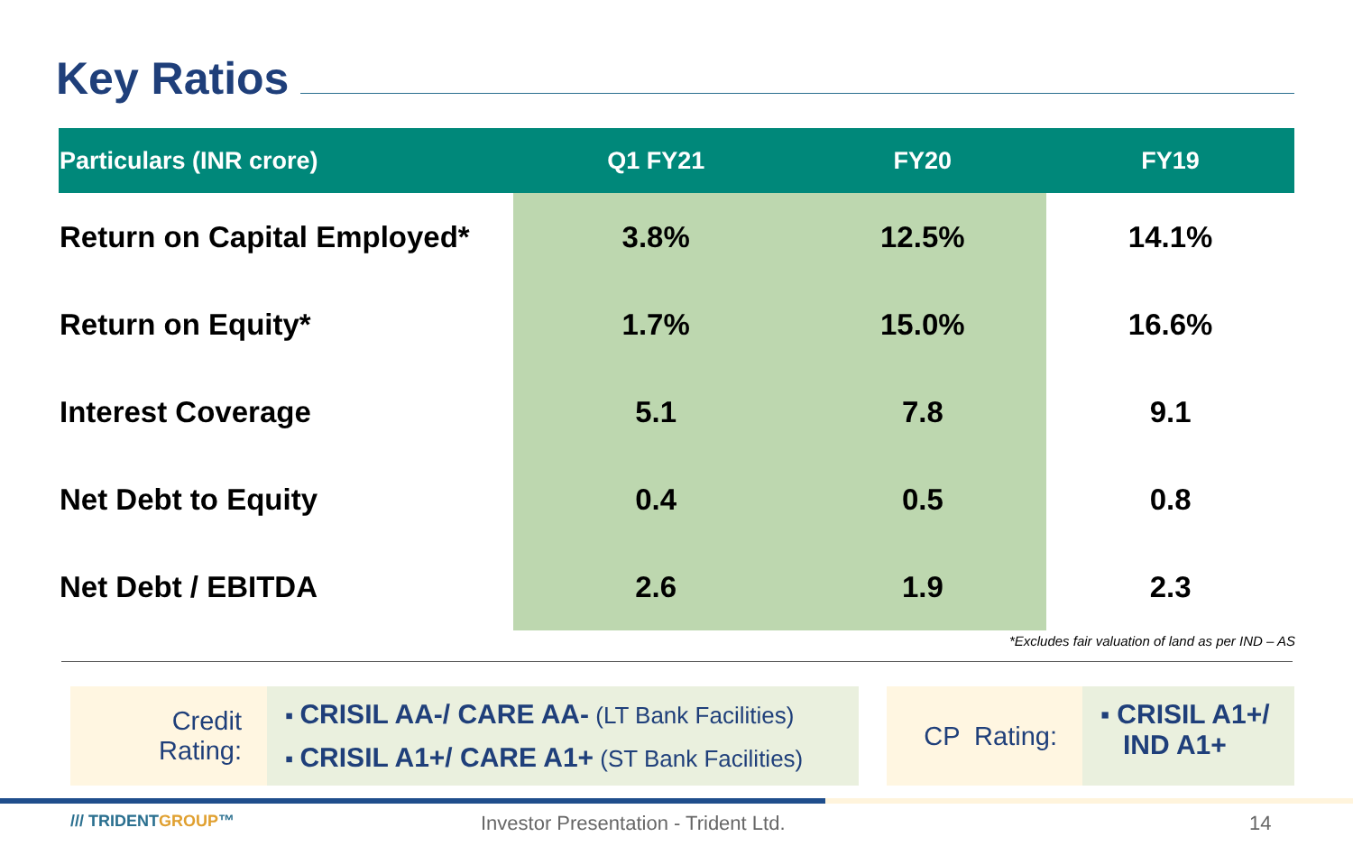Key Ratios
| Particulars (INR crore) | Q1 FY21 | FY20 | FY19 |
| --- | --- | --- | --- |
| Return on Capital Employed* | 3.8% | 12.5% | 14.1% |
| Return on Equity* | 1.7% | 15.0% | 16.6% |
| Interest Coverage | 5.1 | 7.8 | 9.1 |
| Net Debt to Equity | 0.4 | 0.5 | 0.8 |
| Net Debt / EBITDA | 2.6 | 1.9 | 2.3 |
*Excludes fair valuation of land as per IND – AS
Credit
Rating:
▪ CRISIL AA-/ CARE AA- (LT Bank Facilities)
▪ CRISIL A1+/ CARE A1+ (ST Bank Facilities)
CP Rating:
▪ CRISIL A1+/
IND A1+
/// TRIDENTGROUP™
Investor Presentation - Trident Ltd.
14